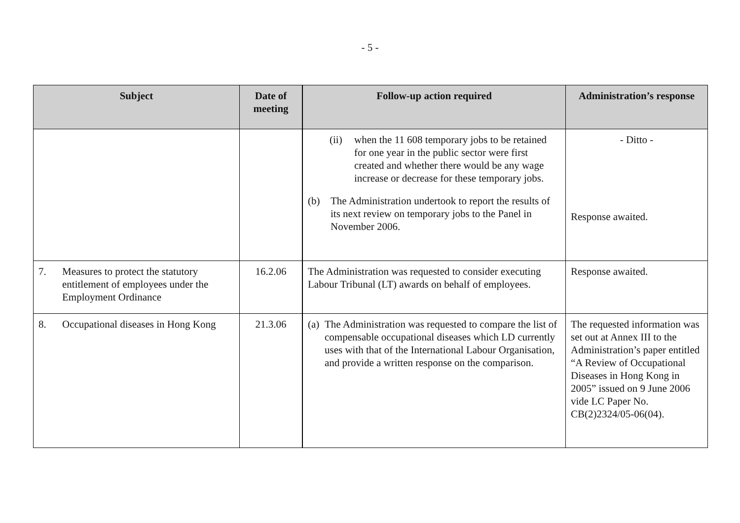- 5 -
| Subject | Date of meeting | Follow-up action required | Administration’s response |
| --- | --- | --- | --- |
| | | (ii) when the 11 608 temporary jobs to be retained for one year in the public sector were first created and whether there would be any wage increase or decrease for these temporary jobs. (b) The Administration undertook to report the results of its next review on temporary jobs to the Panel in November 2006. | - Ditto - Response awaited. |
| 7. Measures to protect the statutory entitlement of employees under the Employment Ordinance | 16.2.06 | The Administration was requested to consider executing Labour Tribunal (LT) awards on behalf of employees. | Response awaited. |
| 8. Occupational diseases in Hong Kong | 21.3.06 | (a) The Administration was requested to compare the list of compensable occupational diseases which LD currently uses with that of the International Labour Organisation, and provide a written response on the comparison. | The requested information was set out at Annex III to the Administration’s paper entitled “A Review of Occupational Diseases in Hong Kong in 2005” issued on 9 June 2006 vide LC Paper No. CB(2)2324/05-06(04). |